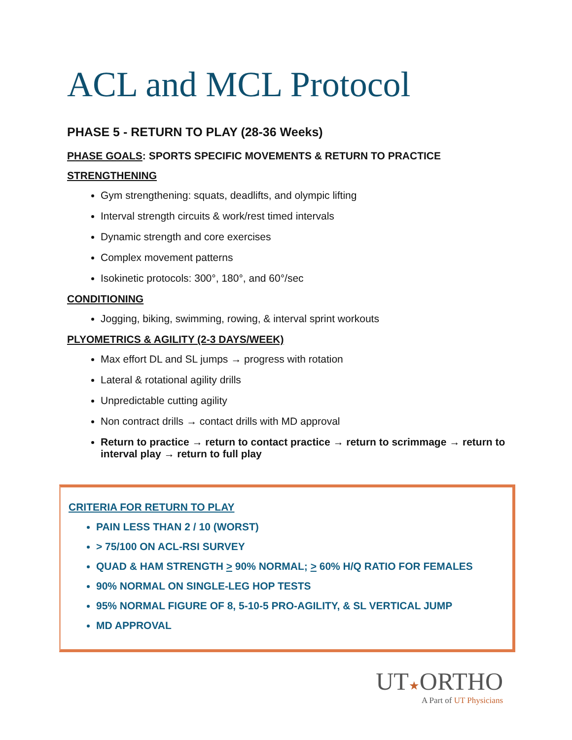ACL and MCL Protocol
PHASE 5 - RETURN TO PLAY (28-36 Weeks)
PHASE GOALS: SPORTS SPECIFIC MOVEMENTS & RETURN TO PRACTICE
STRENGTHENING
Gym strengthening: squats, deadlifts, and olympic lifting
Interval strength circuits & work/rest timed intervals
Dynamic strength and core exercises
Complex movement patterns
Isokinetic protocols: 300°, 180°, and 60°/sec
CONDITIONING
Jogging, biking, swimming, rowing, & interval sprint workouts
PLYOMETRICS & AGILITY (2-3 DAYS/WEEK)
Max effort DL and SL jumps → progress with rotation
Lateral & rotational agility drills
Unpredictable cutting agility
Non contract drills → contact drills with MD approval
Return to practice → return to contact practice → return to scrimmage → return to interval play → return to full play
CRITERIA FOR RETURN TO PLAY
PAIN LESS THAN 2 / 10 (WORST)
> 75/100 ON ACL-RSI SURVEY
QUAD & HAM STRENGTH > 90% NORMAL; > 60% H/Q RATIO FOR FEMALES
90% NORMAL ON SINGLE-LEG HOP TESTS
95% NORMAL FIGURE OF 8, 5-10-5 PRO-AGILITY, & SL VERTICAL JUMP
MD APPROVAL
UT★ORTHO
A Part of UT Physicians